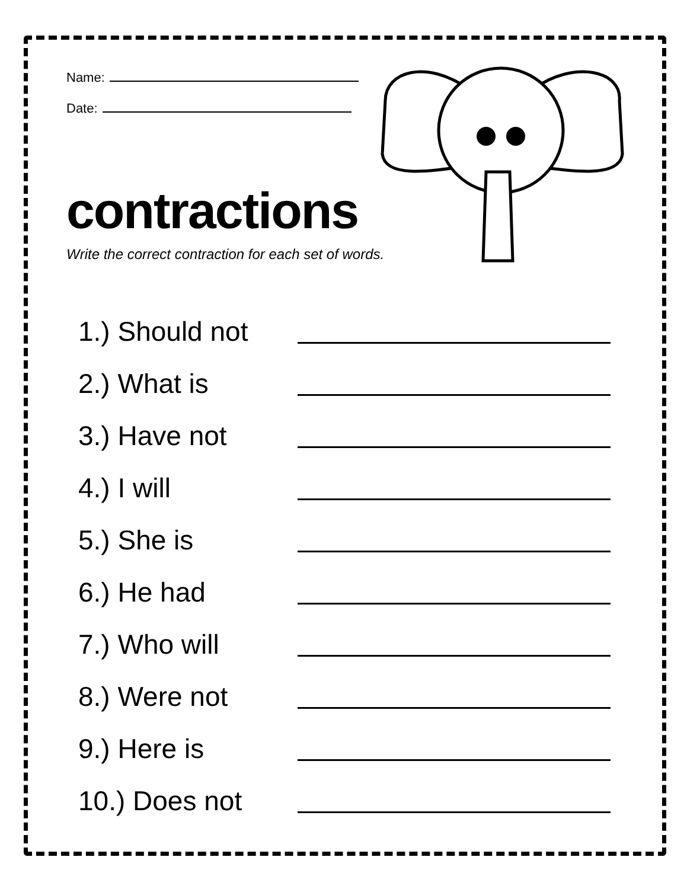Name:
Date:
contractions
Write the correct contraction for each set of words.
1.) Should not
2.) What is
3.) Have not
4.) I will
5.) She is
6.) He had
7.) Who will
8.) Were not
9.) Here is
10.) Does not